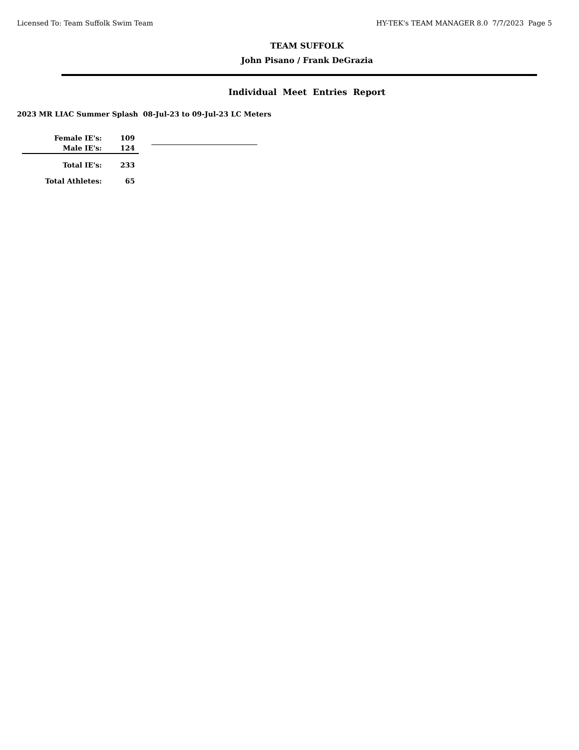Licensed To: Team Suffolk Swim Team HY-TEK's TEAM MANAGER 8.0 7/7/2023 Page 5
TEAM SUFFOLK
John Pisano / Frank DeGrazia
Individual Meet Entries Report
2023 MR LIAC Summer Splash 08-Jul-23 to 09-Jul-23 LC Meters
| Female IE's: | 109 |
| Male IE's: | 124 |
| Total IE's: | 233 |
| Total Athletes: | 65 |